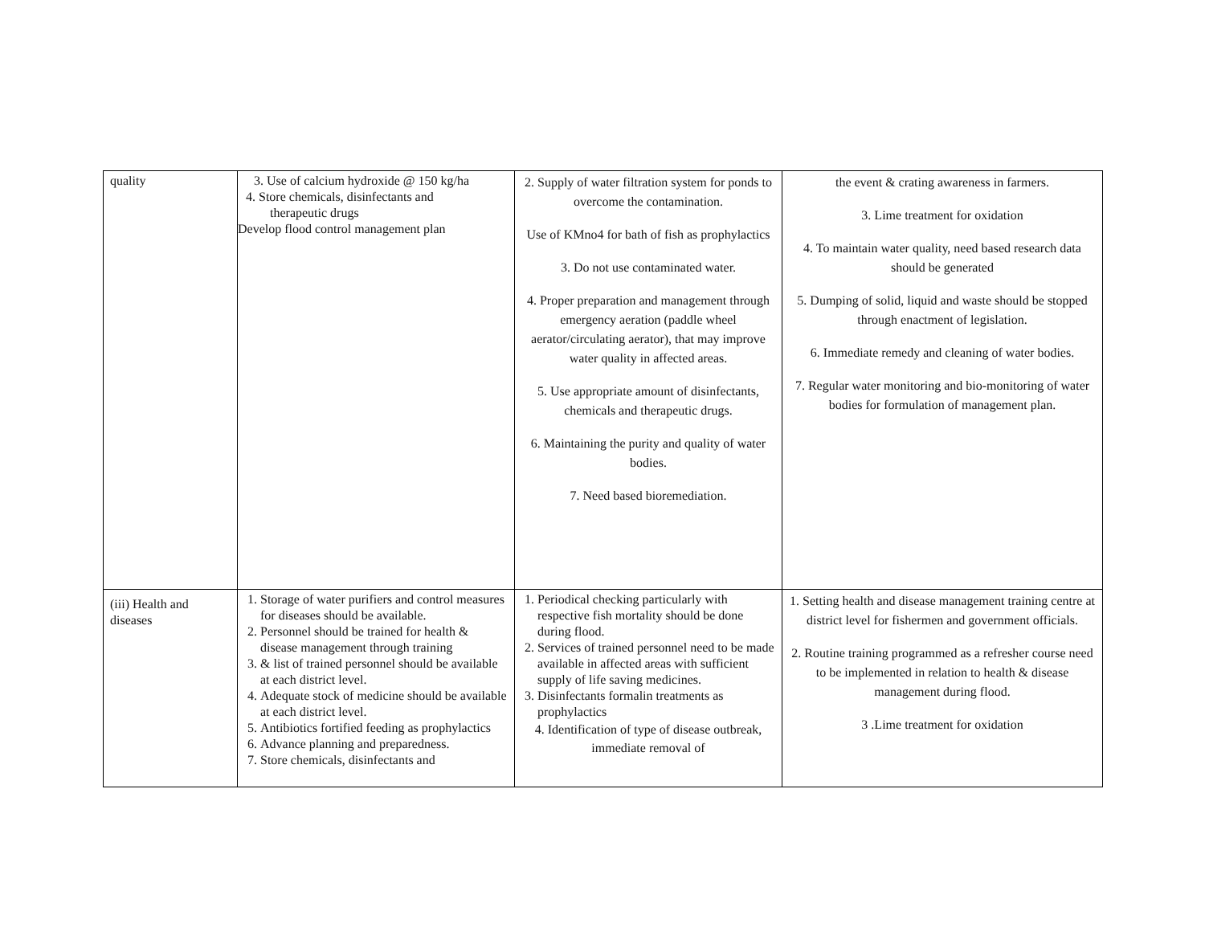| quality | 3. Use of calcium hydroxide @ 150 kg/ha 4. Store chemicals, disinfectants and therapeutic drugs Develop flood control management plan | 2. Supply of water filtration system for ponds to overcome the contamination. Use of KMno4 for bath of fish as prophylactics 3. Do not use contaminated water. 4. Proper preparation and management through emergency aeration (paddle wheel aerator/circulating aerator), that may improve water quality in affected areas. 5. Use appropriate amount of disinfectants, chemicals and therapeutic drugs. 6. Maintaining the purity and quality of water bodies. 7. Need based bioremediation. | the event & crating awareness in farmers. 3. Lime treatment for oxidation 4. To maintain water quality, need based research data should be generated 5. Dumping of solid, liquid and waste should be stopped through enactment of legislation. 6. Immediate remedy and cleaning of water bodies. 7. Regular water monitoring and bio-monitoring of water bodies for formulation of management plan. |
| (iii) Health and diseases | 1. Storage of water purifiers and control measures for diseases should be available. 2. Personnel should be trained for health & disease management through training 3. & list of trained personnel should be available at each district level. 4. Adequate stock of medicine should be available at each district level. 5. Antibiotics fortified feeding as prophylactics 6. Advance planning and preparedness. 7. Store chemicals, disinfectants and | 1. Periodical checking particularly with respective fish mortality should be done during flood. 2. Services of trained personnel need to be made available in affected areas with sufficient supply of life saving medicines. 3. Disinfectants formalin treatments as prophylactics 4. Identification of type of disease outbreak, immediate removal of | 1. Setting health and disease management training centre at district level for fishermen and government officials. 2. Routine training programmed as a refresher course need to be implemented in relation to health & disease management during flood. 3 .Lime treatment for oxidation |